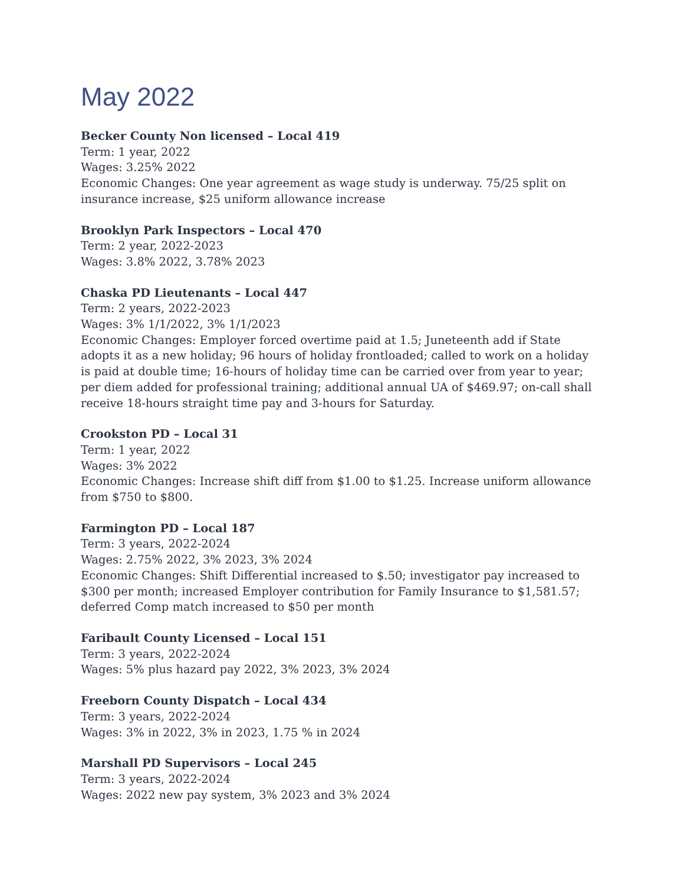May 2022
Becker County Non licensed – Local 419
Term: 1 year, 2022
Wages: 3.25% 2022
Economic Changes: One year agreement as wage study is underway. 75/25 split on insurance increase, $25 uniform allowance increase
Brooklyn Park Inspectors – Local 470
Term: 2 year, 2022-2023
Wages: 3.8% 2022, 3.78% 2023
Chaska PD Lieutenants – Local 447
Term: 2 years, 2022-2023
Wages: 3% 1/1/2022, 3% 1/1/2023
Economic Changes: Employer forced overtime paid at 1.5; Juneteenth add if State adopts it as a new holiday; 96 hours of holiday frontloaded; called to work on a holiday is paid at double time; 16-hours of holiday time can be carried over from year to year; per diem added for professional training; additional annual UA of $469.97; on-call shall receive 18-hours straight time pay and 3-hours for Saturday.
Crookston PD – Local 31
Term: 1 year, 2022
Wages: 3% 2022
Economic Changes: Increase shift diff from $1.00 to $1.25. Increase uniform allowance from $750 to $800.
Farmington PD – Local 187
Term: 3 years, 2022-2024
Wages: 2.75% 2022, 3% 2023, 3% 2024
Economic Changes: Shift Differential increased to $.50; investigator pay increased to $300 per month; increased Employer contribution for Family Insurance to $1,581.57; deferred Comp match increased to $50 per month
Faribault County Licensed – Local 151
Term: 3 years, 2022-2024
Wages: 5% plus hazard pay 2022, 3% 2023, 3% 2024
Freeborn County Dispatch – Local 434
Term: 3 years, 2022-2024
Wages: 3% in 2022, 3% in 2023, 1.75 % in 2024
Marshall PD Supervisors – Local 245
Term: 3 years, 2022-2024
Wages: 2022 new pay system, 3% 2023 and 3% 2024